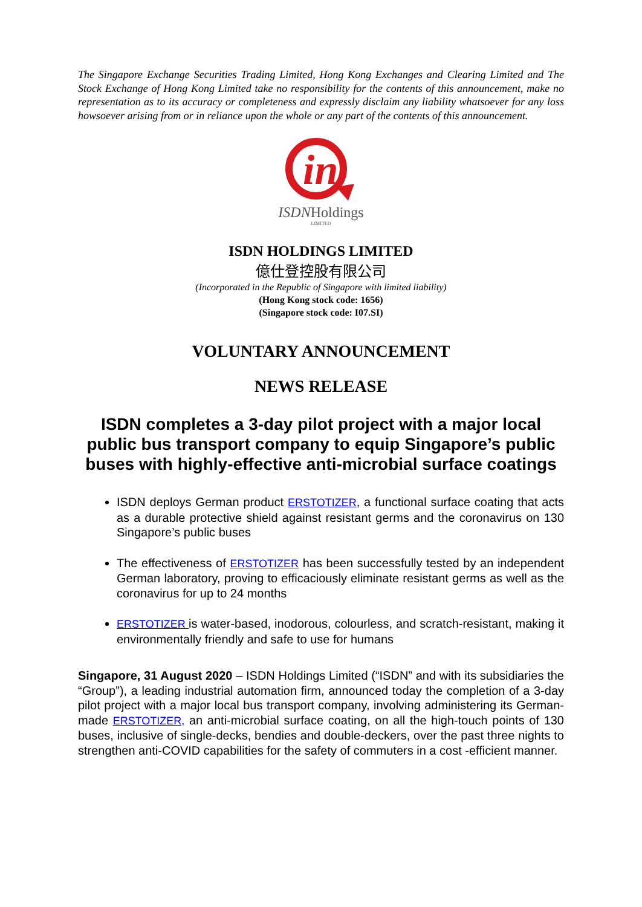The Singapore Exchange Securities Trading Limited, Hong Kong Exchanges and Clearing Limited and The Stock Exchange of Hong Kong Limited take no responsibility for the contents of this announcement, make no representation as to its accuracy or completeness and expressly disclaim any liability whatsoever for any loss howsoever arising from or in reliance upon the whole or any part of the contents of this announcement.
in
ISDNHoldings
LIMITED
ISDN HOLDINGS LIMITED
億仕登控股有限公司
(Incorporated in the Republic of Singapore with limited liability)
(Hong Kong stock code: 1656)
(Singapore stock code: I07.SI)
VOLUNTARY ANNOUNCEMENT
NEWS RELEASE
ISDN completes a 3-day pilot project with a major local public bus transport company to equip Singapore’s public buses with highly-effective anti-microbial surface coatings
ISDN deploys German product ERSTOTIZER, a functional surface coating that acts as a durable protective shield against resistant germs and the coronavirus on 130 Singapore’s public buses
The effectiveness of ERSTOTIZER has been successfully tested by an independent German laboratory, proving to efficaciously eliminate resistant germs as well as the coronavirus for up to 24 months
ERSTOTIZER is water-based, inodorous, colourless, and scratch-resistant, making it environmentally friendly and safe to use for humans
Singapore, 31 August 2020 – ISDN Holdings Limited (“ISDN” and with its subsidiaries the “Group”), a leading industrial automation firm, announced today the completion of a 3-day pilot project with a major local bus transport company, involving administering its German-made ERSTOTIZER, an anti-microbial surface coating, on all the high-touch points of 130 buses, inclusive of single-decks, bendies and double-deckers, over the past three nights to strengthen anti-COVID capabilities for the safety of commuters in a cost -efficient manner.